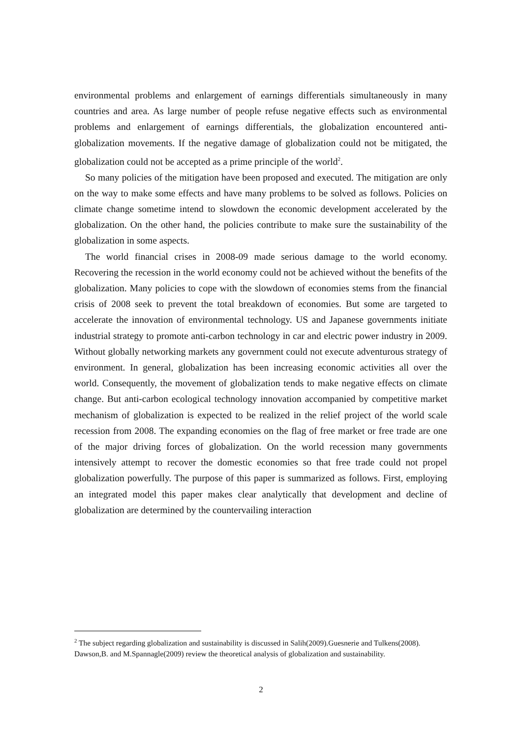environmental problems and enlargement of earnings differentials simultaneously in many countries and area. As large number of people refuse negative effects such as environmental problems and enlargement of earnings differentials, the globalization encountered anti-globalization movements. If the negative damage of globalization could not be mitigated, the globalization could not be accepted as a prime principle of the world<sup>2</sup>.
So many policies of the mitigation have been proposed and executed. The mitigation are only on the way to make some effects and have many problems to be solved as follows. Policies on climate change sometime intend to slowdown the economic development accelerated by the globalization. On the other hand, the policies contribute to make sure the sustainability of the globalization in some aspects.
The world financial crises in 2008-09 made serious damage to the world economy. Recovering the recession in the world economy could not be achieved without the benefits of the globalization. Many policies to cope with the slowdown of economies stems from the financial crisis of 2008 seek to prevent the total breakdown of economies. But some are targeted to accelerate the innovation of environmental technology. US and Japanese governments initiate industrial strategy to promote anti-carbon technology in car and electric power industry in 2009. Without globally networking markets any government could not execute adventurous strategy of environment. In general, globalization has been increasing economic activities all over the world. Consequently, the movement of globalization tends to make negative effects on climate change. But anti-carbon ecological technology innovation accompanied by competitive market mechanism of globalization is expected to be realized in the relief project of the world scale recession from 2008. The expanding economies on the flag of free market or free trade are one of the major driving forces of globalization. On the world recession many governments intensively attempt to recover the domestic economies so that free trade could not propel globalization powerfully. The purpose of this paper is summarized as follows. First, employing an integrated model this paper makes clear analytically that development and decline of globalization are determined by the countervailing interaction
<sup>2</sup> The subject regarding globalization and sustainability is discussed in Salih(2009).Guesnerie and Tulkens(2008). Dawson,B. and M.Spannagle(2009) review the theoretical analysis of globalization and sustainability.
2